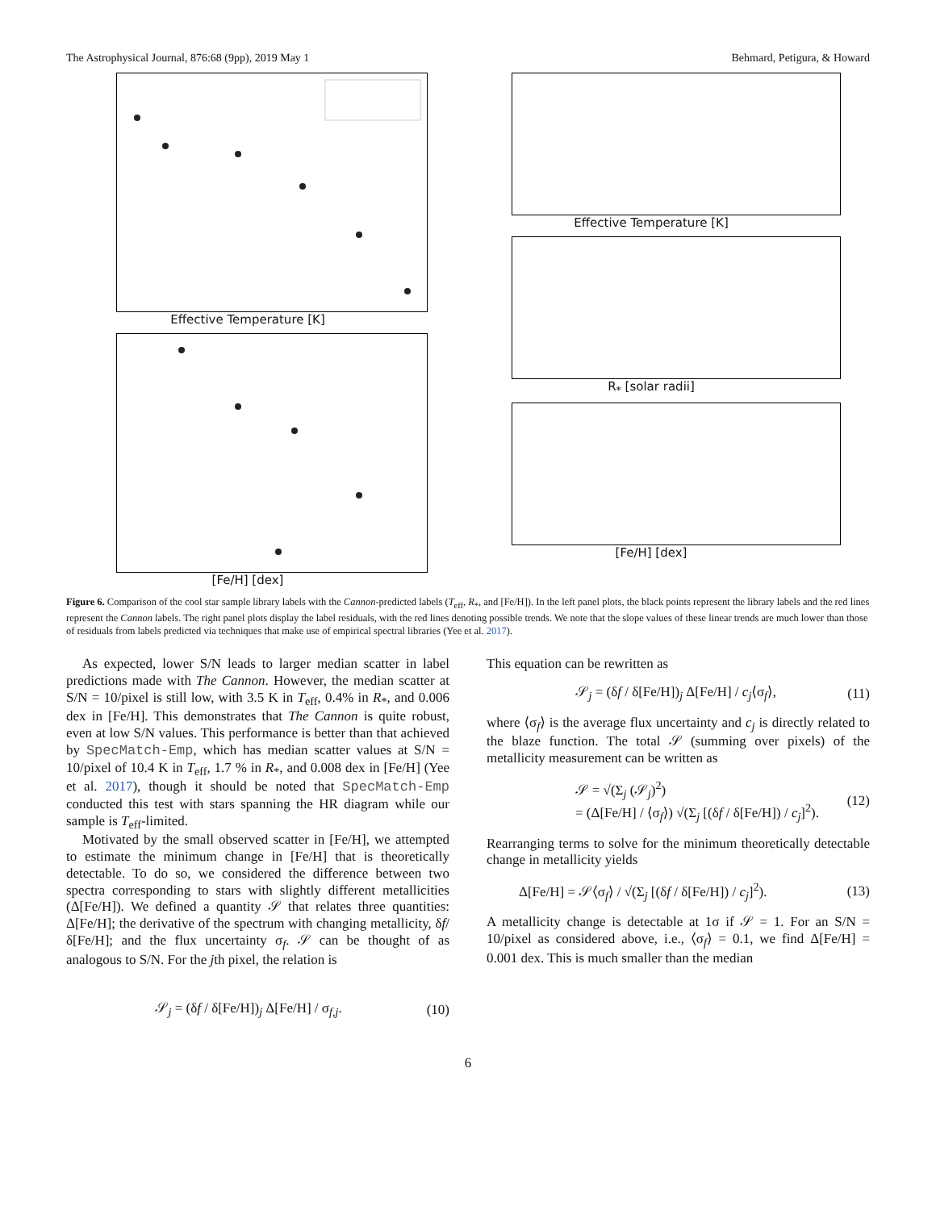The Astrophysical Journal, 876:68 (9pp), 2019 May 1 Behmard, Petigura, & Howard
Effective Temperature [K]
[Fe/H] [dex]
R* [solar radii]
Effective Temperature [K]
R<sub>*</sub> [solar radii]
[Fe/H] [dex]
Figure 6. Comparison of the cool star sample library labels with the Cannon-predicted labels (T<sub>eff</sub>, R<sub>*</sub>, and [Fe/H]). In the left panel plots, the black points represent the library labels and the red lines represent the Cannon labels. The right panel plots display the label residuals, with the red lines denoting possible trends. We note that the slope values of these linear trends are much lower than those of residuals from labels predicted via techniques that make use of empirical spectral libraries (Yee et al. 2017).
As expected, lower S/N leads to larger median scatter in label predictions made with The Cannon. However, the median scatter at S/N = 10/pixel is still low, with 3.5 K in T<sub>eff</sub>, 0.4% in R<sub>*</sub>, and 0.006 dex in [Fe/H]. This demonstrates that The Cannon is quite robust, even at low S/N values. This performance is better than that achieved by SpecMatch-Emp, which has median scatter values at S/N = 10/pixel of 10.4 K in T<sub>eff</sub>, 1.7 % in R<sub>*</sub>, and 0.008 dex in [Fe/H] (Yee et al. 2017), though it should be noted that SpecMatch-Emp conducted this test with stars spanning the HR diagram while our sample is T<sub>eff</sub>-limited.
Motivated by the small observed scatter in [Fe/H], we attempted to estimate the minimum change in [Fe/H] that is theoretically detectable. To do so, we considered the difference between two spectra corresponding to stars with slightly different metallicities (Δ[Fe/H]). We defined a quantity 𝒮 that relates three quantities: Δ[Fe/H]; the derivative of the spectrum with changing metallicity, δf/δ[Fe/H]; and the flux uncertainty σ<sub>f</sub>. 𝒮 can be thought of as analogous to S/N. For the jth pixel, the relation is
𝒮<sub>j</sub> = (δf / δ[Fe/H])<sub>j</sub> Δ[Fe/H] / σ<sub>f,j</sub>. (10)
This equation can be rewritten as
𝒮<sub>j</sub> = (δf / δ[Fe/H])<sub>j</sub> Δ[Fe/H] / c<sub>j</sub>⟨σ<sub>f</sub>⟩, (11)
where ⟨σ<sub>f</sub>⟩ is the average flux uncertainty and c<sub>j</sub> is directly related to the blaze function. The total 𝒮 (summing over pixels) of the metallicity measurement can be written as
𝒮 = √(Σ<sub>j</sub> (𝒮<sub>j</sub>)<sup>2</sup>)
= (Δ[Fe/H] / ⟨σ<sub>f</sub>⟩) √(Σ<sub>j</sub> [(δf / δ[Fe/H]) / c<sub>j</sub>]<sup>2</sup>). (12)
Rearranging terms to solve for the minimum theoretically detectable change in metallicity yields
Δ[Fe/H] = 𝒮⟨σ<sub>f</sub>⟩ / √(Σ<sub>j</sub> [(δf / δ[Fe/H]) / c<sub>j</sub>]<sup>2</sup>). (13)
A metallicity change is detectable at 1σ if 𝒮 = 1. For an S/N = 10/pixel as considered above, i.e., ⟨σ<sub>f</sub>⟩ = 0.1, we find Δ[Fe/H] = 0.001 dex. This is much smaller than the median
6